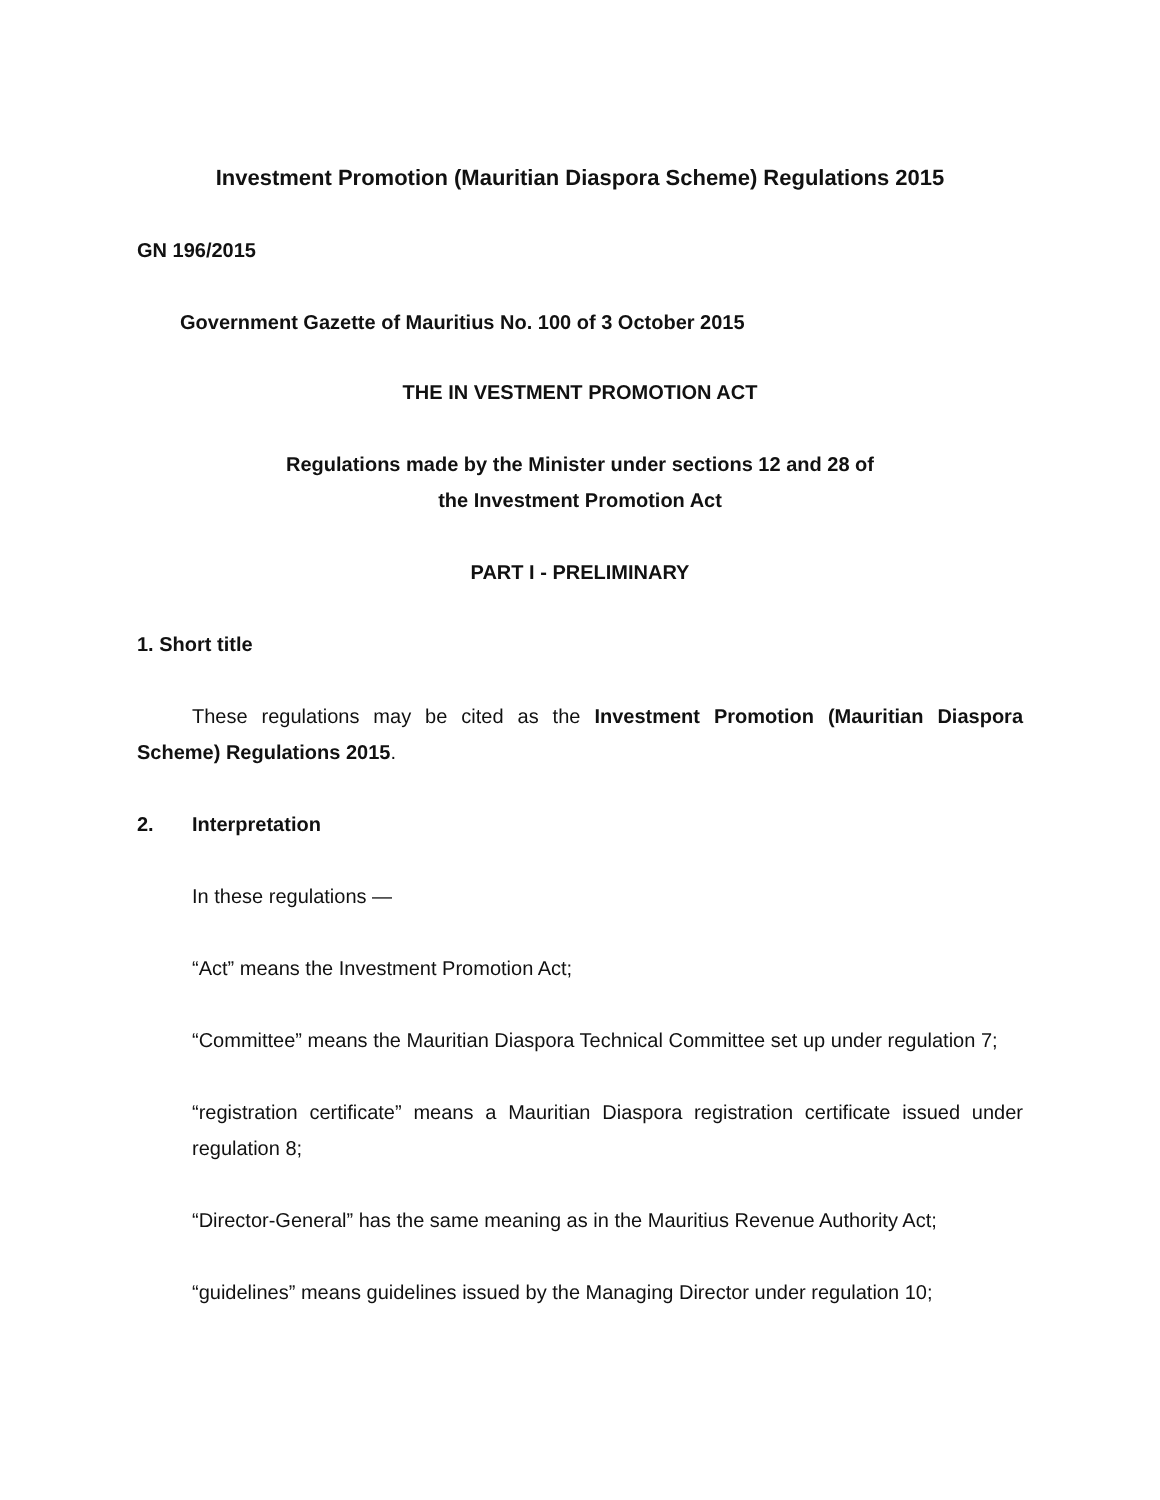Investment Promotion (Mauritian Diaspora Scheme) Regulations 2015
GN 196/2015
Government Gazette of Mauritius No. 100 of 3 October 2015
THE IN VESTMENT PROMOTION ACT
Regulations made by the Minister under sections 12 and 28 of
the Investment Promotion Act
PART I - PRELIMINARY
1. Short title
These regulations may be cited as the Investment Promotion (Mauritian Diaspora Scheme) Regulations 2015.
2. Interpretation
In these regulations —
“Act” means the Investment Promotion Act;
“Committee” means the Mauritian Diaspora Technical Committee set up under regulation 7;
“registration certificate” means a Mauritian Diaspora registration certificate issued under regulation 8;
“Director-General” has the same meaning as in the Mauritius Revenue Authority Act;
“guidelines” means guidelines issued by the Managing Director under regulation 10;